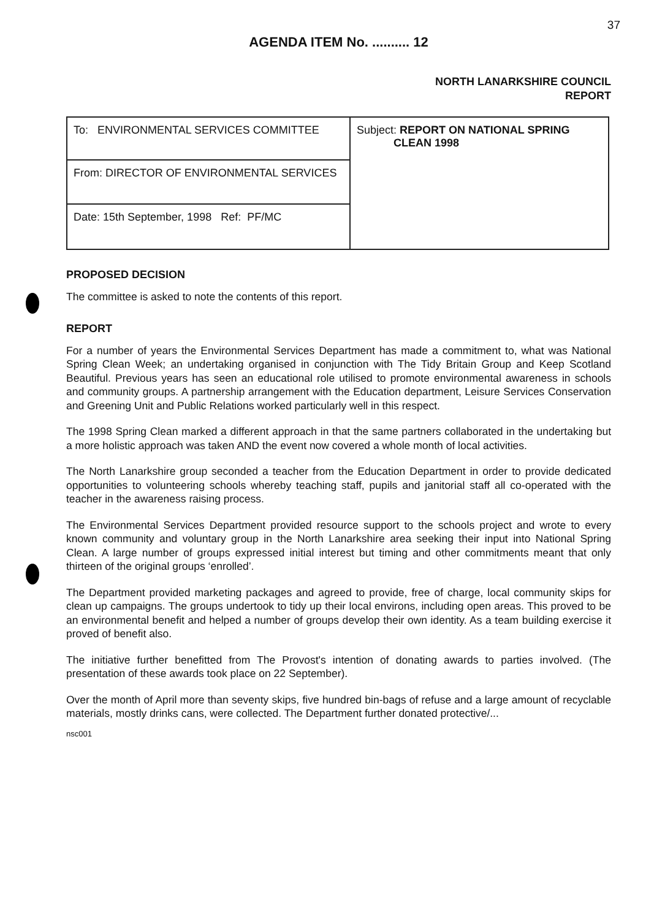37
AGENDA ITEM No. .......... 12
NORTH LANARKSHIRE COUNCIL
REPORT
| To: ENVIRONMENTAL SERVICES COMMITTEE | Subject: REPORT ON NATIONAL SPRING CLEAN 1998 |
| From: DIRECTOR OF ENVIRONMENTAL SERVICES | |
| Date: 15th September, 1998 Ref: PF/MC | |
PROPOSED DECISION
The committee is asked to note the contents of this report.
REPORT
For a number of years the Environmental Services Department has made a commitment to, what was National Spring Clean Week; an undertaking organised in conjunction with The Tidy Britain Group and Keep Scotland Beautiful. Previous years has seen an educational role utilised to promote environmental awareness in schools and community groups. A partnership arrangement with the Education department, Leisure Services Conservation and Greening Unit and Public Relations worked particularly well in this respect.
The 1998 Spring Clean marked a different approach in that the same partners collaborated in the undertaking but a more holistic approach was taken AND the event now covered a whole month of local activities.
The North Lanarkshire group seconded a teacher from the Education Department in order to provide dedicated opportunities to volunteering schools whereby teaching staff, pupils and janitorial staff all co-operated with the teacher in the awareness raising process.
The Environmental Services Department provided resource support to the schools project and wrote to every known community and voluntary group in the North Lanarkshire area seeking their input into National Spring Clean. A large number of groups expressed initial interest but timing and other commitments meant that only thirteen of the original groups ‘enrolled’.
The Department provided marketing packages and agreed to provide, free of charge, local community skips for clean up campaigns. The groups undertook to tidy up their local environs, including open areas. This proved to be an environmental benefit and helped a number of groups develop their own identity. As a team building exercise it proved of benefit also.
The initiative further benefitted from The Provost's intention of donating awards to parties involved. (The presentation of these awards took place on 22 September).
Over the month of April more than seventy skips, five hundred bin-bags of refuse and a large amount of recyclable materials, mostly drinks cans, were collected. The Department further donated protective/...
nsc001